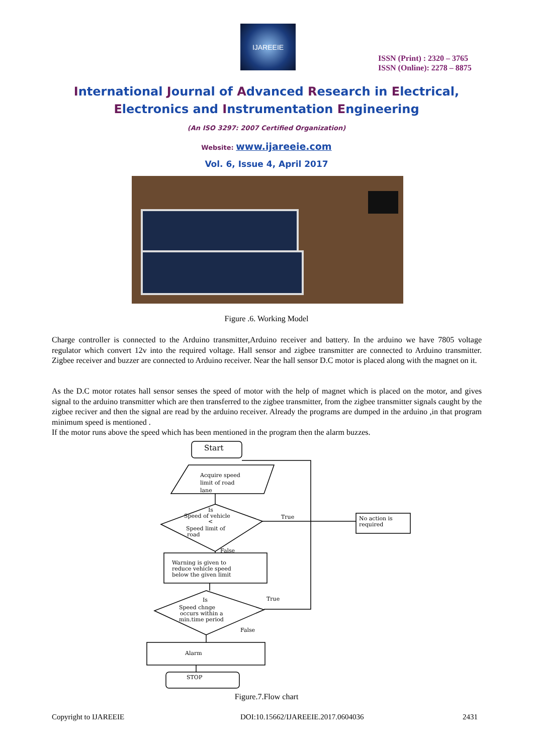IJAREEIE
ISSN (Print) : 2320 – 3765
ISSN (Online): 2278 – 8875
International Journal of Advanced Research in Electrical,
Electronics and Instrumentation Engineering
(An ISO 3297: 2007 Certified Organization)
Website: www.ijareeie.com
Vol. 6, Issue 4, April 2017
Figure .6. Working Model
Charge controller is connected to the Arduino transmitter,Arduino receiver and battery. In the arduino we have 7805 voltage regulator which convert 12v into the required voltage. Hall sensor and zigbee transmitter are connected to Arduino transmitter. Zigbee receiver and buzzer are connected to Arduino receiver. Near the hall sensor D.C motor is placed along with the magnet on it.
As the D.C motor rotates hall sensor senses the speed of motor with the help of magnet which is placed on the motor, and gives signal to the arduino transmitter which are then transferred to the zigbee transmitter, from the zigbee transmitter signals caught by the zigbee reciver and then the signal are read by the arduino receiver. Already the programs are dumped in the arduino ,in that program minimum speed is mentioned .
If the motor runs above the speed which has been mentioned in the program then the alarm buzzes.
Start
Acquire speed
limit of road
lane
Is
Speed of vehicle
<
Speed limit of
road
True
False
No action is
required
Warning is given to
reduce vehicle speed
below the given limit
Is
Speed chnge
occurs within a
min.time period
True
False
Alarm
STOP
Figure.7.Flow chart
Copyright to IJAREEIE
DOI:10.15662/IJAREEIE.2017.0604036
2431